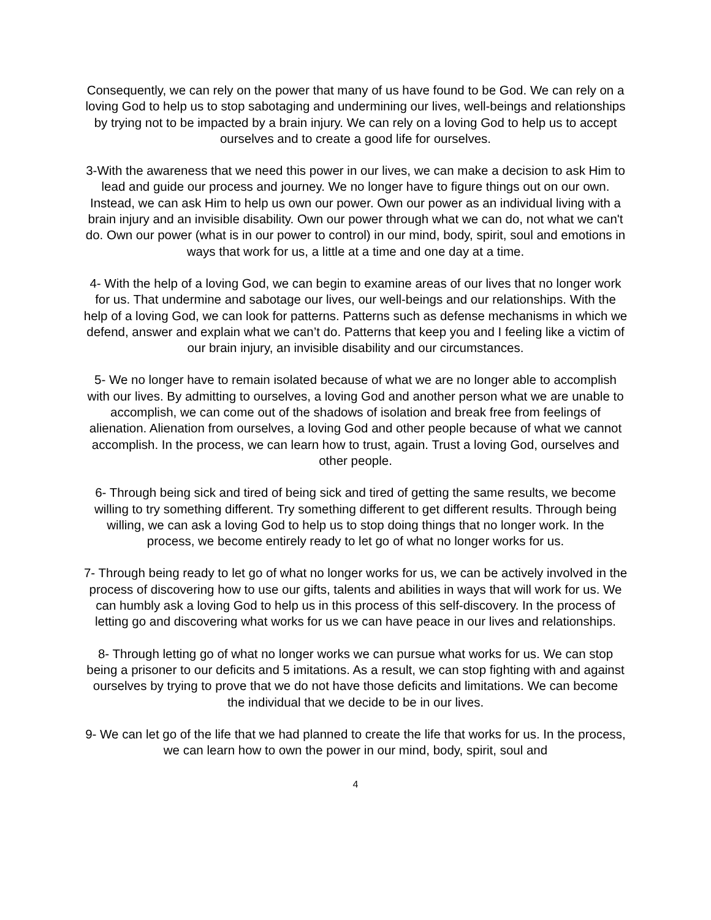Consequently, we can rely on the power that many of us have found to be God. We can rely on a loving God to help us to stop sabotaging and undermining our lives, well-beings and relationships by trying not to be impacted by a brain injury. We can rely on a loving God to help us to accept ourselves and to create a good life for ourselves.
3-With the awareness that we need this power in our lives, we can make a decision to ask Him to lead and guide our process and journey. We no longer have to figure things out on our own. Instead, we can ask Him to help us own our power. Own our power as an individual living with a brain injury and an invisible disability. Own our power through what we can do, not what we can't do. Own our power (what is in our power to control) in our mind, body, spirit, soul and emotions in ways that work for us, a little at a time and one day at a time.
4- With the help of a loving God, we can begin to examine areas of our lives that no longer work for us. That undermine and sabotage our lives, our well-beings and our relationships. With the help of a loving God, we can look for patterns. Patterns such as defense mechanisms in which we defend, answer and explain what we can’t do. Patterns that keep you and I feeling like a victim of our brain injury, an invisible disability and our circumstances.
5- We no longer have to remain isolated because of what we are no longer able to accomplish with our lives. By admitting to ourselves, a loving God and another person what we are unable to accomplish, we can come out of the shadows of isolation and break free from feelings of alienation. Alienation from ourselves, a loving God and other people because of what we cannot accomplish. In the process, we can learn how to trust, again. Trust a loving God, ourselves and other people.
6- Through being sick and tired of being sick and tired of getting the same results, we become willing to try something different. Try something different to get different results. Through being willing, we can ask a loving God to help us to stop doing things that no longer work. In the process, we become entirely ready to let go of what no longer works for us.
7- Through being ready to let go of what no longer works for us, we can be actively involved in the process of discovering how to use our gifts, talents and abilities in ways that will work for us. We can humbly ask a loving God to help us in this process of this self-discovery. In the process of letting go and discovering what works for us we can have peace in our lives and relationships.
8- Through letting go of what no longer works we can pursue what works for us. We can stop being a prisoner to our deficits and 5 imitations. As a result, we can stop fighting with and against ourselves by trying to prove that we do not have those deficits and limitations. We can become the individual that we decide to be in our lives.
9- We can let go of the life that we had planned to create the life that works for us. In the process, we can learn how to own the power in our mind, body, spirit, soul and
4